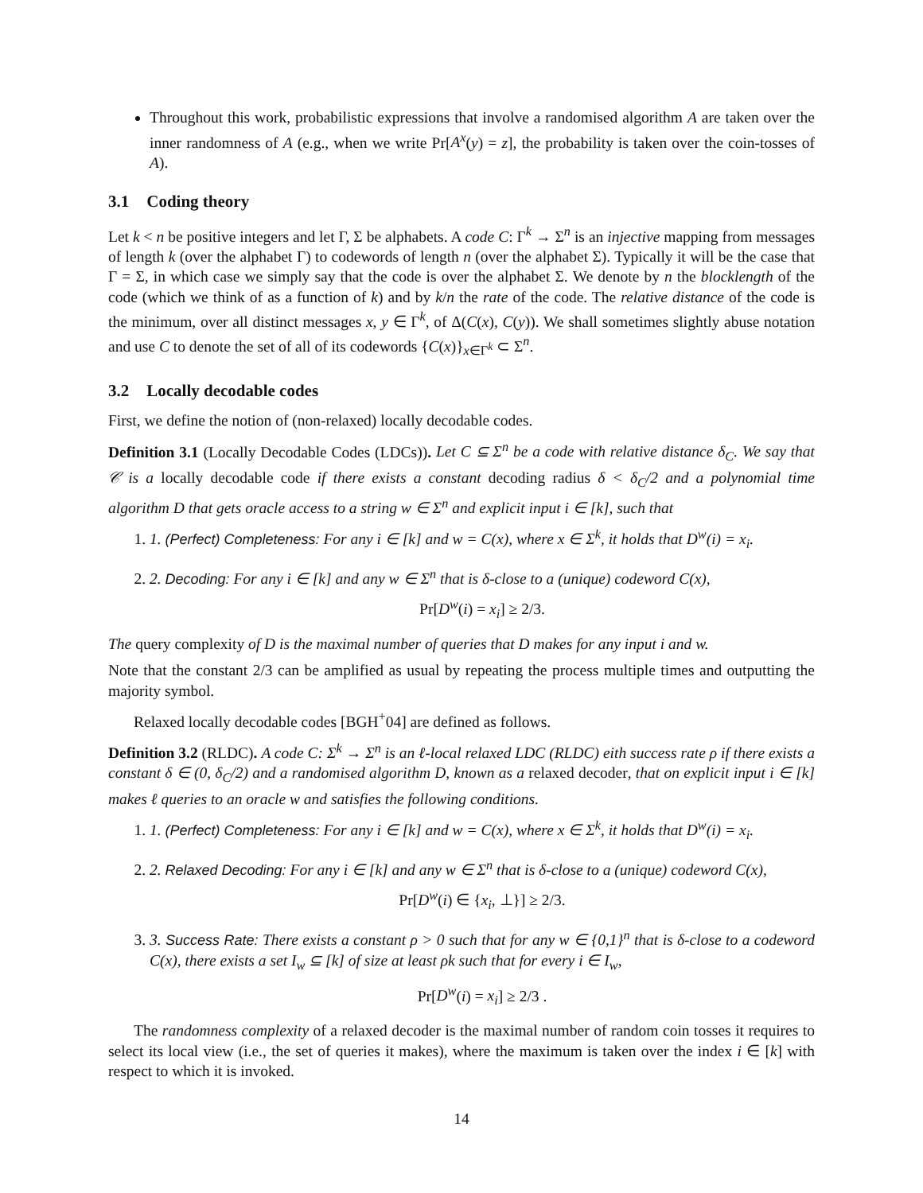Throughout this work, probabilistic expressions that involve a randomised algorithm A are taken over the inner randomness of A (e.g., when we write Pr[A<sup>x</sup>(y) = z], the probability is taken over the coin-tosses of A).
3.1 Coding theory
Let k < n be positive integers and let Γ, Σ be alphabets. A code C: Γ<sup>k</sup> → Σ<sup>n</sup> is an injective mapping from messages of length k (over the alphabet Γ) to codewords of length n (over the alphabet Σ). Typically it will be the case that Γ = Σ, in which case we simply say that the code is over the alphabet Σ. We denote by n the blocklength of the code (which we think of as a function of k) and by k/n the rate of the code. The relative distance of the code is the minimum, over all distinct messages x, y ∈ Γ<sup>k</sup>, of Δ(C(x), C(y)). We shall sometimes slightly abuse notation and use C to denote the set of all of its codewords {C(x)}<sub>x∈Γ<sup>k</sup></sub> ⊂ Σ<sup>n</sup>.
3.2 Locally decodable codes
First, we define the notion of (non-relaxed) locally decodable codes.
Definition 3.1 (Locally Decodable Codes (LDCs)). Let C ⊆ Σ<sup>n</sup> be a code with relative distance δ<sub>C</sub>. We say that 𝒞 is a locally decodable code if there exists a constant decoding radius δ < δ<sub>C</sub>/2 and a polynomial time algorithm D that gets oracle access to a string w ∈ Σ<sup>n</sup> and explicit input i ∈ [k], such that
1. 1. (Perfect) Completeness: For any i ∈ [k] and w = C(x), where x ∈ Σ<sup>k</sup>, it holds that D<sup>w</sup>(i) = x<sub>i</sub>.
2. 2. Decoding: For any i ∈ [k] and any w ∈ Σ<sup>n</sup> that is δ-close to a (unique) codeword C(x),
Pr[D<sup>w</sup>(i) = x<sub>i</sub>] ≥ 2/3.
The query complexity of D is the maximal number of queries that D makes for any input i and w.
Note that the constant 2/3 can be amplified as usual by repeating the process multiple times and outputting the majority symbol.
Relaxed locally decodable codes [BGH<sup>+</sup>04] are defined as follows.
Definition 3.2 (RLDC). A code C: Σ<sup>k</sup> → Σ<sup>n</sup> is an ℓ-local relaxed LDC (RLDC) eith success rate ρ if there exists a constant δ ∈ (0, δ<sub>C</sub>/2) and a randomised algorithm D, known as a relaxed decoder, that on explicit input i ∈ [k] makes ℓ queries to an oracle w and satisfies the following conditions.
1. 1. (Perfect) Completeness: For any i ∈ [k] and w = C(x), where x ∈ Σ<sup>k</sup>, it holds that D<sup>w</sup>(i) = x<sub>i</sub>.
2. 2. Relaxed Decoding: For any i ∈ [k] and any w ∈ Σ<sup>n</sup> that is δ-close to a (unique) codeword C(x),
Pr[D<sup>w</sup>(i) ∈ {x<sub>i</sub>, ⊥}] ≥ 2/3.
3. 3. Success Rate: There exists a constant ρ > 0 such that for any w ∈ {0,1}<sup>n</sup> that is δ-close to a codeword C(x), there exists a set I<sub>w</sub> ⊆ [k] of size at least ρk such that for every i ∈ I<sub>w</sub>,
Pr[D<sup>w</sup>(i) = x<sub>i</sub>] ≥ 2/3 .
The randomness complexity of a relaxed decoder is the maximal number of random coin tosses it requires to select its local view (i.e., the set of queries it makes), where the maximum is taken over the index i ∈ [k] with respect to which it is invoked.
14